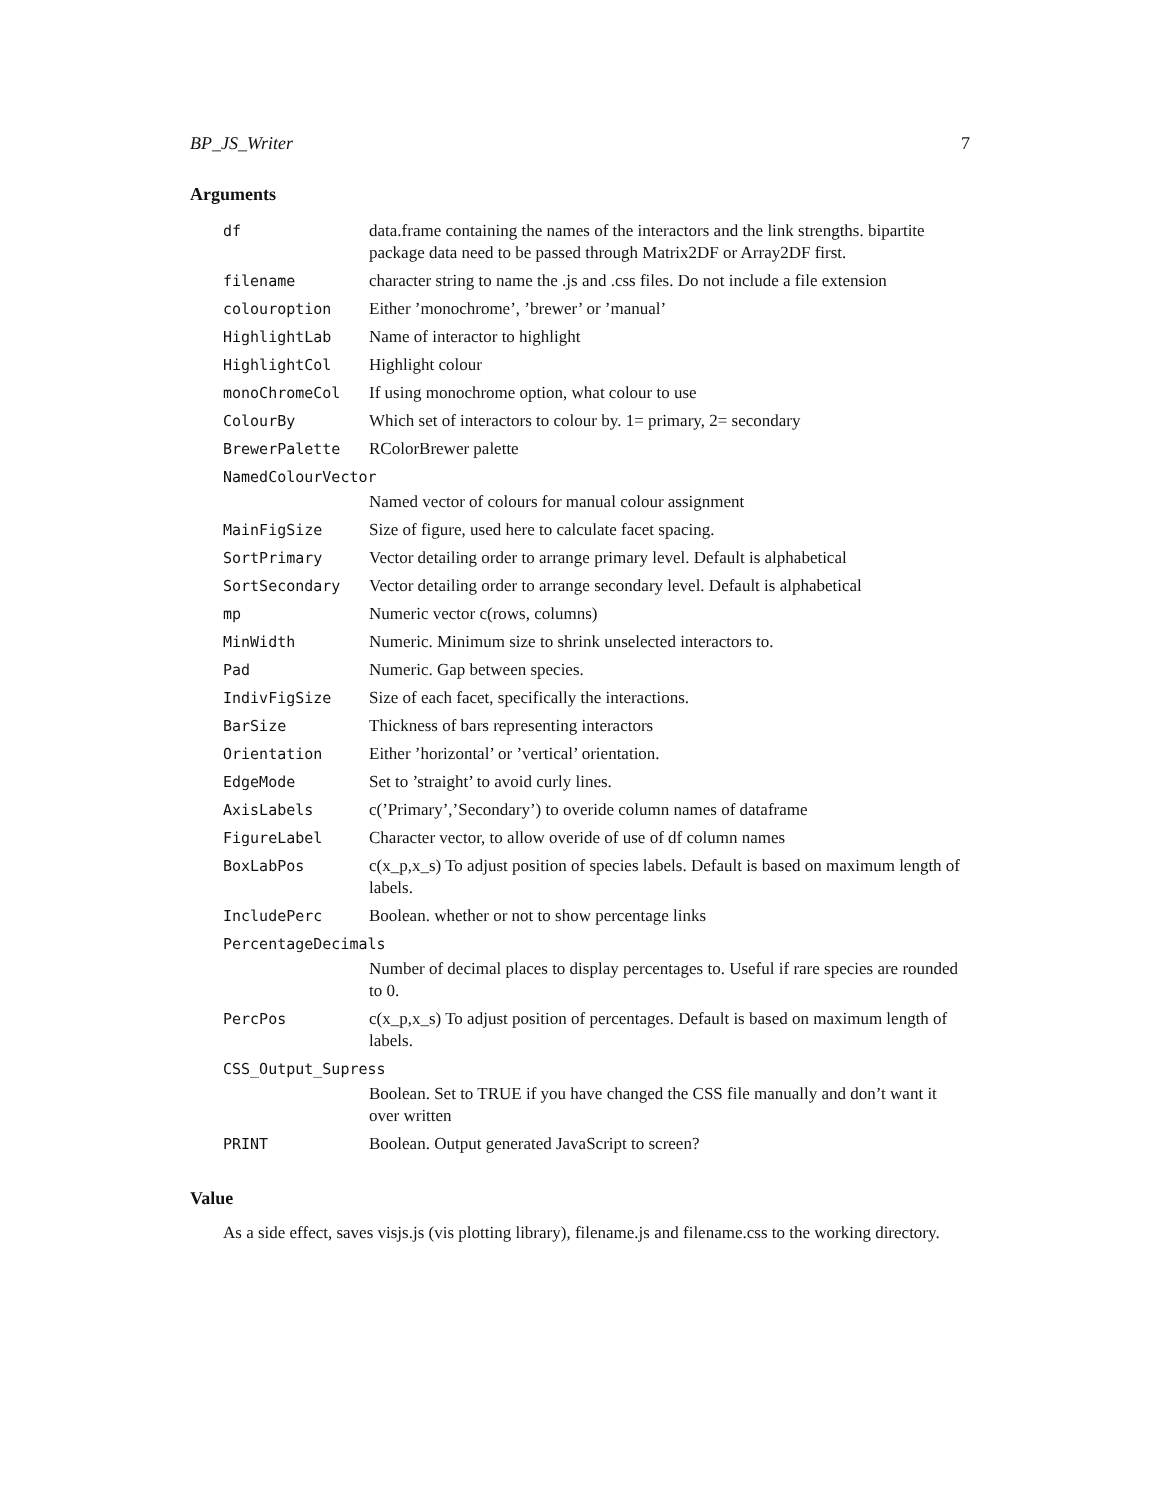BP_JS_Writer 7
Arguments
| df | data.frame containing the names of the interactors and the link strengths. bipartite package data need to be passed through Matrix2DF or Array2DF first. |
| filename | character string to name the .js and .css files. Do not include a file extension |
| colouroption | Either ’monochrome’, ’brewer’ or ’manual’ |
| HighlightLab | Name of interactor to highlight |
| HighlightCol | Highlight colour |
| monoChromeCol | If using monochrome option, what colour to use |
| ColourBy | Which set of interactors to colour by. 1= primary, 2= secondary |
| BrewerPalette | RColorBrewer palette |
| NamedColourVector | |
| | Named vector of colours for manual colour assignment |
| MainFigSize | Size of figure, used here to calculate facet spacing. |
| SortPrimary | Vector detailing order to arrange primary level. Default is alphabetical |
| SortSecondary | Vector detailing order to arrange secondary level. Default is alphabetical |
| mp | Numeric vector c(rows, columns) |
| MinWidth | Numeric. Minimum size to shrink unselected interactors to. |
| Pad | Numeric. Gap between species. |
| IndivFigSize | Size of each facet, specifically the interactions. |
| BarSize | Thickness of bars representing interactors |
| Orientation | Either ’horizontal’ or ’vertical’ orientation. |
| EdgeMode | Set to ’straight’ to avoid curly lines. |
| AxisLabels | c(’Primary’,’Secondary’) to overide column names of dataframe |
| FigureLabel | Character vector, to allow overide of use of df column names |
| BoxLabPos | c(x_p,x_s) To adjust position of species labels. Default is based on maximum length of labels. |
| IncludePerc | Boolean. whether or not to show percentage links |
| PercentageDecimals | |
| | Number of decimal places to display percentages to. Useful if rare species are rounded to 0. |
| PercPos | c(x_p,x_s) To adjust position of percentages. Default is based on maximum length of labels. |
| CSS_Output_Supress | |
| | Boolean. Set to TRUE if you have changed the CSS file manually and don’t want it over written |
| PRINT | Boolean. Output generated JavaScript to screen? |
Value
As a side effect, saves visjs.js (vis plotting library), filename.js and filename.css to the working directory.